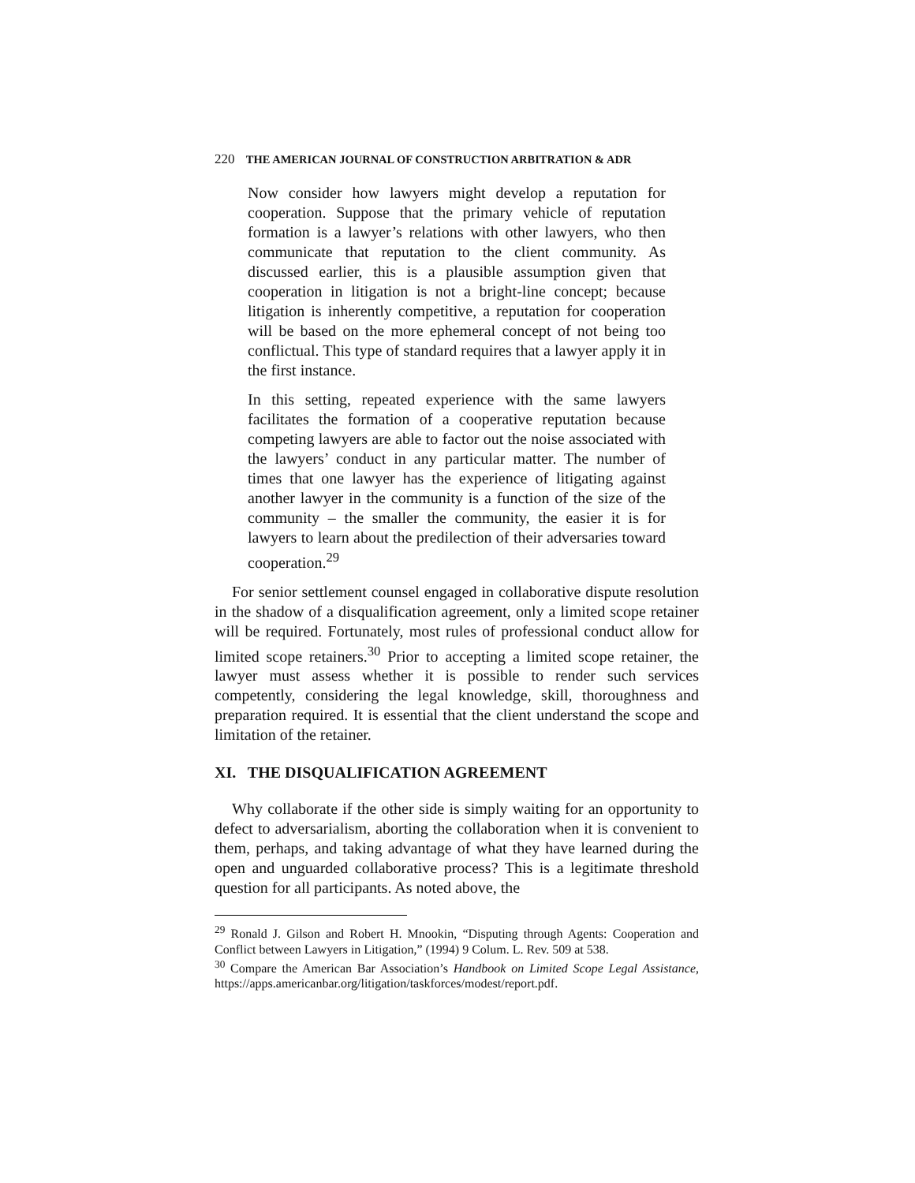220 THE AMERICAN JOURNAL OF CONSTRUCTION ARBITRATION & ADR
Now consider how lawyers might develop a reputation for cooperation. Suppose that the primary vehicle of reputation formation is a lawyer’s relations with other lawyers, who then communicate that reputation to the client community. As discussed earlier, this is a plausible assumption given that cooperation in litigation is not a bright-line concept; because litigation is inherently competitive, a reputation for cooperation will be based on the more ephemeral concept of not being too conflictual. This type of standard requires that a lawyer apply it in the first instance.
In this setting, repeated experience with the same lawyers facilitates the formation of a cooperative reputation because competing lawyers are able to factor out the noise associated with the lawyers’ conduct in any particular matter. The number of times that one lawyer has the experience of litigating against another lawyer in the community is a function of the size of the community – the smaller the community, the easier it is for lawyers to learn about the predilection of their adversaries toward cooperation.<sup>29</sup>
For senior settlement counsel engaged in collaborative dispute resolution in the shadow of a disqualification agreement, only a limited scope retainer will be required. Fortunately, most rules of professional conduct allow for limited scope retainers.<sup>30</sup> Prior to accepting a limited scope retainer, the lawyer must assess whether it is possible to render such services competently, considering the legal knowledge, skill, thoroughness and preparation required. It is essential that the client understand the scope and limitation of the retainer.
XI. THE DISQUALIFICATION AGREEMENT
Why collaborate if the other side is simply waiting for an opportunity to defect to adversarialism, aborting the collaboration when it is convenient to them, perhaps, and taking advantage of what they have learned during the open and unguarded collaborative process? This is a legitimate threshold question for all participants. As noted above, the
<sup>29</sup> Ronald J. Gilson and Robert H. Mnookin, “Disputing through Agents: Cooperation and Conflict between Lawyers in Litigation,” (1994) 9 Colum. L. Rev. 509 at 538.
<sup>30</sup> Compare the American Bar Association’s Handbook on Limited Scope Legal Assistance, https://apps.americanbar.org/litigation/taskforces/modest/report.pdf.